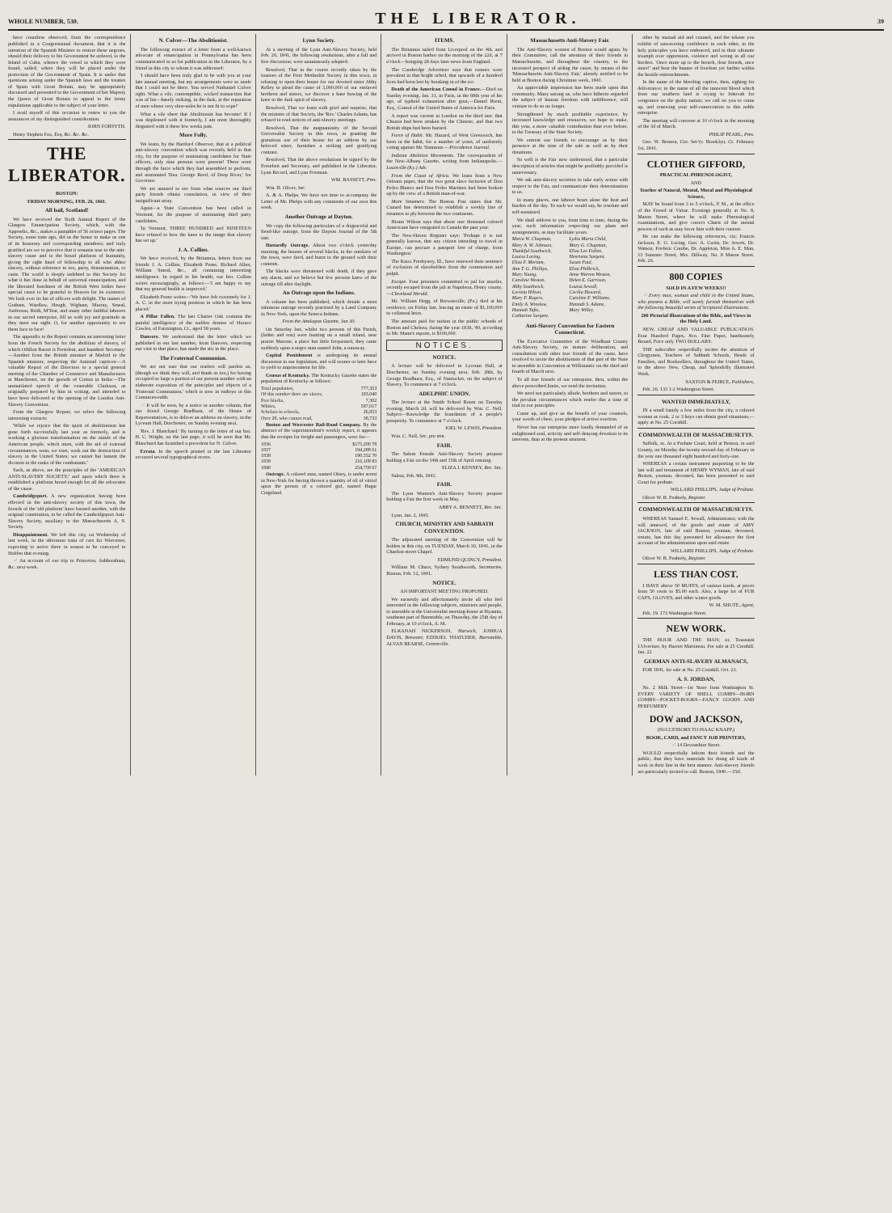WHOLE NUMBER, 530.
THE LIBERATOR.
39
have countless observed, from the correspondence published in a Congressional document, that it is the intention of the Spanish Minister to restore these negroes, should their delivery to his Government be ordered, to the Island of Cuba, whence the vessel in which they were found, sailed; where they will be placed under the protection of the Government of Spain. It is under that questions arising under the Spanish laws and the treaties of Spain with Great Britain, may be appropriately discussed and presented to the Government of her Majesty the Queen of Great Britain to appeal to the treaty stipulations applicable to the subject of your letter.
I avail myself of this occasion to renew to you the assurances of my distinguished consideration.
JOHN FORSYTH.
Henry Stephen Fox, Esq. &c. &c. &c.
THE LIBERATOR.
BOSTON:
FRIDAY MORNING, FEB. 26, 1841.
All hail, Scotland!
We have received the Sixth Annual Report of the Glasgow Emancipation Society, which, with the Appendix, &c., makes a pamphlet of 56 octavo pages. The Society, some time ago, did us the honor to make us one of its honorary and corresponding members; and truly gratified are we to perceive that it remains true to the anti-slavery cause and to the broad platform of humanity, giving the right hand of fellowship to all who abhor slavery, without reference to sex, party, denomination, or caste. The world is deeply indebted to this Society for what it has done in behalf of universal emancipation, and the liberated bondmen of the British West Indies have special cause to be grateful to Heaven for its existence. We look over its list of officers with delight. The names of Graham, Wardlaw, Heugh, Wigham, Murray, Smeal, Anderson, Brith, M'Tear, and many other faithful laborers in our sacred enterprise, fill us with joy and gratitude as they meet our sight. O, for another opportunity to see them face to face!
The appendix to the Report contains an interesting letter from the French Society for the abolition of slavery, of which Odillon Barrot is President, and Isambert Secretary:—Another from the British minister at Madrid to the Spanish minister, respecting the Amistad captives:—A valuable Report of the Directors to a special general meeting of the Chamber of Commerce and Manufactures at Manchester, on the growth of Cotton in India:—The unmutilated speech of the venerable Clarkson, as originally prepared by him in writing, and intended to have been delivered at the opening of the London Anti-Slavery Convention.
From the Glasgow Report, we select the following interesting extracts:
'While we rejoice that the spirit of abolitionism has gone forth successfully last year as formerly, and is working a glorious transformation on the minds of the American people, which must, with the aid of external circumstances, soon, we trust, work out the destruction of slavery in the United States; we cannot but lament the division in the ranks of the combatants.'
Such, as above, are the principles of the 'AMERICAN ANTI-SLAVERY SOCIETY;' and upon which there is established a platform broad enough for all the advocates of the cause.
Cambridgeport. A new organization having been effected in the anti-slavery society of this town, the friends of the 'old platform' have formed another, with the original constitution, to be called the Cambridgeport Anti-Slavery Society, auxiliary to the Massachusetts A. S. Society.
Disappointment. We left this city, on Wednesday of last week, in the afternoon train of cars for Worcester, expecting to arrive there in season to be conveyed to Holden that evening.
☜ An account of our trip to Princeton, Ashburnham, &c. next week.
N. Colver—The Abolitionist.
The following extract of a letter from a well-known advocate of emancipation in Pennsylvania has been communicated to us for publication in the Liberator, by a friend in this city to whom it was addressed:
'I should have been truly glad to be with you at your late annual meeting, but my arrangements were so made that I could not be there. You served Nathaniel Colver right. What a vile, contemptible, wicked transaction that was of his—basely striking, in the dark, at the reputation of men whose very shoe-soles he is not fit to wipe!'
What a vile sheet that Abolitionist has become! If I was displeased with it formerly, I am most thoroughly disgusted with it these few weeks past.
More Folly.
We learn, by the Hartford Observer, that at a political anti-slavery convention which was recently held in that city, for the purpose of nominating candidates for State officers, only nine persons were present! These went through the farce which they had assembled to perform, and nominated 'Dea. George Reed, of Deep River,' for Governor.
We are amused to see from what sources our third party friends obtain consolation, in view of their insignificant array.
Again—a State Convention has been called in Vermont, for the purpose of nominating third party candidates.
'In Vermont, THREE HUNDRED and NINETEEN have refused to bow the knee to the image that slavery has set up.'
J. A. Collins.
We have received, by the Britannia, letters from our friends J. A. Collins, Elizabeth Pease, Richard Allen, William Smeal, &c., all containing interesting intelligence. In regard to his health, our bro. Collins writes encouragingly, as follows:—'I am happy to say that my general health is improved.'
Elizabeth Pease writes—'We have felt extremely for J. A. C. in the most trying position in which he has been placed.'
A Pillar Fallen. The last Charter Oak contains the painful intelligence of the sudden demise of Horace Cowles, of Farmington, Ct., aged 58 years.
Danvers. We understand that the letter which we published in our last number, from Danvers, respecting our visit to that place, has made the stir in the place.
The Fraternal Communion.
We are not sure that our readers will pardon us, (though we think they will, and thank us too,) for having occupied so large a portion of our present number with an elaborate exposition of the principles and objects of a 'Fraternal Communion,' which is now in embryo in this Commonwealth.
☜ It will be seen, by a notice in another column, that our friend George Bradburn, of the House of Representatives, is to deliver an address on slavery, in the Lyceum Hall, Dorchester, on Sunday evening next.
'Rev. J. Blanchard.' By turning to the letter of our bro. H. C. Wright, on the last page, it will be seen that Mr. Blanchard has furnished a precedent for N. Colver.
Errata. In the speech printed in the last Liberator occurred several typographical errors.
Lynn Society.
At a meeting of the Lynn Anti-Slavery Society, held Feb. 20, 1841, the following resolutions, after a full and free discussion, were unanimously adopted:
Resolved, That in the course recently taken by the trustees of the First Methodist Society in this town, in refusing to open their house for our devoted sister Abby Kelley to plead the cause of 3,000,000 of our enslaved brethren and sisters, we discover a base bowing of the knee to the dark spirit of slavery.
Resolved, That we learn with grief and surprise, that the minister of that Society, the 'Rev.' Charles Adams, has refused to read notices of anti-slavery meetings.
Resolved, That the magnanimity of the Second Universalist Society in this town, in granting the gratuitous use of their house for an address by our beloved sister, furnishes a striking and gratifying contrast.
Resolved, That the above resolutions be signed by the President and Secretary, and published in the Liberator, Lynn Record, and Lynn Freeman.
WM. BASSETT, Pres.
Wm. B. Oliver, Sec.
A. & A. Phelps. We have not time to accompany the Letter of Mr. Phelps with any comments of our own this week.
Another Outrage at Dayton.
We copy the following particulars of a disgraceful and fiend-like outrage, from the Dayton Journal of the 5th inst.
Dastardly Outrage. About two o'clock yesterday morning, the houses of several blacks, in the outskirts of the town, were fired, and burnt to the ground with their contents.
The blacks were threatened with death, if they gave any alarm, and we believe but few persons knew of the outrage till after daylight.
An Outrage upon the Indians.
A volume has been published, which details a most infamous outrage recently practised by a Land Company in New-York, upon the Seneca Indians.
From the Attakapas Gazette, Jan 30.
On Saturday last, whilst two persons of this Parish, (father and son) were hunting on a small island, near prairie Marone, a place but little frequented, they came suddenly upon a negro man named John, a runaway.
Capital Punishment is undergoing its annual discussion in our legislature, and will sooner or later have to yield to imprisonment for life.
Census of Kentucky. The Kentucky Gazette states the population of Kentucky as follows:
| Total population, | 777,353 |
| Of this number there are slaves, | 183,040 |
| Free blacks, | 7,302 |
| Whites, | 587,017 |
| Scholars in schools, | 26,953 |
| Over 20, who cannot read, | 38,733 |
Boston and Worcester Rail-Road Company. By the abstract of the superintendent's weekly report, it appears that the receipts for freight and passengers, were for—
| 1836 | $175,200 78 |
| 1837 | 194,288 61 |
| 1838 | 190,552 70 |
| 1839 | 216,109 83 |
| 1840 | 254,758 67 |
Outrage. A colored man, named Olney, is under arrest in New-York for having thrown a quantity of oil of vitriol upon the person of a colored girl, named Hagar Cingsland.
ITEMS.
The Britannia sailed from Liverpool on the 4th, and arrived in Boston harbor on the morning of the 22d, at 7 o'clock—bringing 28 days later news from England.
The Cambridge Advertiser says that rumors were prevalent in that bright orbed, that upwards of a hundred lives had been lost by breaking in of the ice.
Death of the American Consul in France.—Died on Sunday evening, Jan. 31, in Paris, in the 68th year of his age, of typhoid exhaustion after gout,—Daniel Brent, Esq., Consul of the United States of America for Paris.
A report was current in London on the third inst. that Chuson had been retaken by the Chinese, and that two British ships had been burned.
Force of Habit. Mr. Hazard, of West Greenwich, has been in the habit, for a number of years, of uniformly voting against Mr. Simmons.—Providence Journal.
Indiana Abolition Movements. The correspondent of the New-Albany Gazette, writing from Indianapolis.—Louisville (Ky.) Adv.
From the Coast of Africa. We learn from a New Orleans paper, that the two great slave factories of Don Pedro Blanco and Don Pedro Martinez had been broken up by the crew of a British man-of-war.
More Steamers. The Boston Post states that Mr. Cunard has determined to establish a weekly line of steamers to ply between the two continents.
Hiram Wilson says that about one thousand colored Americans have emigrated to Canada the past year.
The New-Haven Register says: 'Perhaps it is not generally known, that any citizen intending to travel in Europe, can procure a passport free of charge, from Washington.'
The Knox Presbytery, Ill., have renewed their sentence of exclusion of slaveholders from the communion and pulpit.
Escape. Four prisoners committed to jail for murder, recently escaped from the jail at Napoleon, Henry county.—Cleveland Herald.
Mr. William Hegg, of Brownsville, (Pa.) died at his residence, on Friday last, leaving an estate of $1,100,000 to collateral heirs.
The amount paid for tuition in the public schools of Boston and Chelsea, during the year 1839, '40, according to Mr. Mann's reports, is $100,000.
NOTICES.
NOTICE.
A lecture will be delivered in Lyceum Hall, at Dorchester, on Sunday evening next, Feb. 28th, by George Bradburn, Esq., of Nantucket, on the subject of Slavery. To commence at 7 o'clock.
ADELPHIC UNION.
The lecture at the Smith School Room on Tuesday evening, March 2d, will be delivered by Wm. C. Nell. Subject—Knowledge the foundation of a people's prosperity. To commence at 7 o'clock.
JOEL W. LEWIS, President.
Wm. C. Nell, Sec. pro tem.
FAIR.
The Salem Female Anti-Slavery Society propose holding a Fair on the 14th and 15th of April ensuing.
ELIZA J. KENNEY, Rec. Sec.
Salem, Feb. 9th, 1841.
FAIR.
The Lynn Women's Anti-Slavery Society propose holding a Fair the first week in May.
ABBY A. BENNETT, Rec. Sec.
Lynn, Jan. 2, 1841.
CHURCH, MINISTRY AND SABBATH CONVENTION.
The adjourned meeting of the Convention will be holden in this city, on TUESDAY, March 30, 1841, in the Chardon-street Chapel.
EDMUND QUINCY, President.
William M. Chace, Sydney Southworth, Secretaries. Boston, Feb. 12, 1841.
NOTICE.
AN IMPORTANT MEETING PROPOSED.
We earnestly and affectionately invite all who feel interested in the following subjects, ministers and people, to assemble at the Universalist meeting-house at Hyannis, southeast part of Barnstable, on Thursday, the 25th day of February, at 10 o'clock, A. M.
ELKANAH NICKERSON, Harwich, JOSHUA DAVIS, Brewster, EZEKIEL THATCHER, Barnstable, ALVAN BEARSE, Centreville.
Massachusetts Anti-Slavery Fair.
The Anti-Slavery women of Boston would again, by their Committee, call the attention of their friends in Massachusetts, and throughout the country, to the increased prospect of aiding the cause, by means of the 'Massachusetts Anti-Slavery Fair,' already notified to be held at Boston during Christmas week, 1841.
An appreciable impression has been made upon this community. Many among us, who have hitherto regarded the subject of human freedom with indifference, will venture to do so no longer.
Strengthened by much profitable experience, by increased knowledge and resources, we hope to make, this year, a more valuable contribution than ever before, to the Treasury of the State Society.
We entreat our friends to encourage us by their presence at the time of the sale as well as by their donations.
So well is the Fair now understood, that a particular description of articles that might be profitably provided is unnecessary.
We ask anti-slavery societies to take early action with respect to the Fair, and communicate their determination to us.
In many places, one laborer bears alone the heat and burden of the day. To such we would say, be resolute and self-sustained.
We shall address to you, from time to time, during the year, such information respecting our plans and arrangements, as may facilitate yours.
| Maria W. Chapman, | Lydia Maria Child, |
| Mary A. W. Johnson, | Mary G. Chapman, |
| Thankful Southwick, | Eliza Lee Follen, |
| Louisa Loring, | Henrietta Sargent, |
| Eliza F. Meriam, | Susan Paul, |
| Ann T. G. Phillips, | Eliza Philbrick, |
| Mary Young, | Anne Warren Weston, |
| Caroline Weston, | Helen E. Garrison, |
| Abby Southwick, | Louisa Sewall, |
| Lavinia Hilton, | Cecilia Howard, |
| Mary F. Rogers, | Caroline F. Williams, |
| Emily A. Winslow, | Hannah S. Adams, |
| Hannah Tufts, | Mary Willey. |
| Catharine Sargent, | |
Anti-Slavery Convention for Eastern Connecticut.
The Executive Committee of the Windham County Anti-Slavery Society, on mature deliberation, and consultation with other true friends of the cause, have resolved to invite the abolitionists of that part of the State to assemble in Convention at Willimantic on the third and fourth of March next.
To all true friends of our enterprise, then, within the above prescribed limits, we send the invitation.
We need not particularly allude, brethren and sisters, to the peculiar circumstances which render this a time of trial to our principles.
Come up, and give us the benefit of your counsels, your words of cheer, your pledges of active exertion.
Never has our enterprise more loudly demanded of us enlightened zeal, activity and self-denying devotion to its interests, than at the present moment.
other by mutual aid and counsel, and the tokens you exhibit of unwavering confidence in each other, in the holy principles you have embraced, and in their ultimate triumph over oppression, violence and wrong in all our borders. 'Once more up to the breach, dear friends, once more!' and bear the banner of freedom yet farther within the hostile entrenchments.
In the name of the bleeding captive, then, sighing for deliverance; in the name of all the innocent blood which from our southern land is crying to Jehovah for vengeance on the guilty nation; we call on you to come up, and renewing your self-consecration to this noble enterprise.
The meeting will convene at 10 o'clock in the morning of the 3d of March.
PHILIP PEARL, Pres.
Geo. W. Benson, Cor. Sec'ry. Brooklyn, Ct. February 1st, 1841.
CLOTHER GIFFORD,
PRACTICAL PHRENOLOGIST,
AND
Teacher of Natural, Mental, Moral and Physiological Science,
MAY be found from 3 to 5 o'clock, P. M., at the office of the Friend of Virtue. Evenings generally at No. 8, Mason Street, where he will make Phrenological examinations, and give correct Charts of the mental powers of such as may favor him with their custom.
He can make the following references, viz; Francis Jackson, E. G. Loring, Geo. A. Curtis, Dr. Jewett, Dr. Watson, Frederic Combe, Dr. Appleton, Miss A. E. Man, 13 Summer Street, Mrs. Dillway, No. 8 Mason Street. Feb. 26.
800 COPIES
SOLD IN A FEW WEEKS!!
☜ Every man, woman and child in the United States, who possess a Bible, will surely furnish themselves with the following beautiful series of Scriptural Illustrations.
200 Pictorial Illustrations of the Bible, and Views in the Holy Land.
NEW, CHEAP AND VALUABLE PUBLICATION. Four Hundred Pages, 8vo. Fine Paper, handsomely Bound, Price only TWO DOLLARS.
THE subscriber respectfully invites the attention of Clergymen, Teachers of Sabbath Schools, Heads of Families, and Booksellers, throughout the United States, to the above New, Cheap, and Splendidly Illustrated Work.
SAXTON & PEIRCE, Publishers,
Feb. 26. 133 1-2 Washington Street.
WANTED IMMEDIATELY,
IN a small family a few miles from the city, a colored woman as cook. 2 or 3 boys can obtain good situations,—apply at No. 25 Cornhill.
COMMONWEALTH OF MASSACHUSETTS.
Suffolk, ss. At a Probate Court, held at Boston, in said County, on Monday the twenty-second day of February in the year one thousand eight hundred and forty-one.
WHEREAS a certain instrument purporting to be the last will and testament of HENRY WYMAN, late of said Boston, yeoman, deceased, has been presented to said Court for probate.
WILLARD PHILLIPS, Judge of Probate.
Oliver W. B. Peabody, Register.
COMMONWEALTH OF MASSACHUSETTS.
WHEREAS Samuel E. Sewall, Administrator, with the will annexed, of the goods and estate of AMY JACKSON, late of said Boston, yeoman, deceased, testate, has this day presented for allowance the first account of his administration upon said estate.
WILLARD PHILLIPS, Judge of Probate.
Oliver W. B. Peabody, Register.
LESS THAN COST.
I HAVE above 50 MUFFS, of various kinds, at prices from 50 cents to $5.00 each. Also, a large lot of FUR CAPS, GLOVES, and other winter goods.
W. M. SHUTE, Agent,
Feb. 19. 173 Washington Street.
NEW WORK.
THE HOUR AND THE MAN; or, Toussaint L'Overture, by Harriet Martineau. For sale at 25 Cornhill. Jan. 22
GERMAN ANTI-SLAVERY ALMANACS,
FOR 1841, for sale at No. 25 Cornhill. Oct. 23.
A. S. JORDAN,
No. 2 Milk Street—1st Store from Washington St. EVERY VARIETY OF SHELL COMBS—HORN COMBS—POCKET-BOOKS—FANCY GOODS AND PERFUMERY.
DOW and JACKSON,
(SUCCESSORS TO ISAAC KNAPP,)
BOOK, CARD, and FANCY JOB PRINTERS,
☜ 14 Devonshire Street.
WOULD respectfully inform their friends and the public, that they have materials for doing all kinds of work in their line in the best manner. Anti-slavery friends are particularly invited to call. Boston, 1840.—15tf.